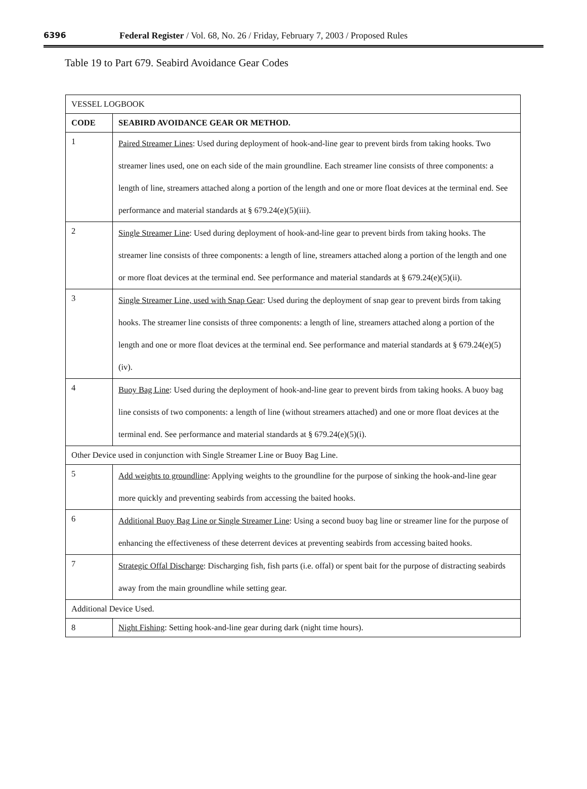6396 Federal Register / Vol. 68, No. 26 / Friday, February 7, 2003 / Proposed Rules
Table 19 to Part 679. Seabird Avoidance Gear Codes
| VESSEL LOGBOOK | |
| CODE | SEABIRD AVOIDANCE GEAR OR METHOD. |
| 1 | Paired Streamer Lines : Used during deployment of hook-and-line gear to prevent birds from taking hooks. Two streamer lines used, one on each side of the main groundline. Each streamer line consists of three components: a length of line, streamers attached along a portion of the length and one or more float devices at the terminal end. See performance and material standards at § 679.24(e)(5)(iii). |
| 2 | Single Streamer Line : Used during deployment of hook-and-line gear to prevent birds from taking hooks. The streamer line consists of three components: a length of line, streamers attached along a portion of the length and one or more float devices at the terminal end. See performance and material standards at § 679.24(e)(5)(ii). |
| 3 | Single Streamer Line, used with Snap Gear : Used during the deployment of snap gear to prevent birds from taking hooks. The streamer line consists of three components: a length of line, streamers attached along a portion of the length and one or more float devices at the terminal end. See performance and material standards at § 679.24(e)(5)(iv). |
| 4 | Buoy Bag Line : Used during the deployment of hook-and-line gear to prevent birds from taking hooks. A buoy bag line consists of two components: a length of line (without streamers attached) and one or more float devices at the terminal end. See performance and material standards at § 679.24(e)(5)(i). |
| Other Device used in conjunction with Single Streamer Line or Buoy Bag Line. | |
| 5 | Add weights to groundline : Applying weights to the groundline for the purpose of sinking the hook-and-line gear more quickly and preventing seabirds from accessing the baited hooks. |
| 6 | Additional Buoy Bag Line or Single Streamer Line : Using a second buoy bag line or streamer line for the purpose of enhancing the effectiveness of these deterrent devices at preventing seabirds from accessing baited hooks. |
| 7 | Strategic Offal Discharge : Discharging fish, fish parts (i.e. offal) or spent bait for the purpose of distracting seabirds away from the main groundline while setting gear. |
| Additional Device Used. | |
| 8 | Night Fishing : Setting hook-and-line gear during dark (night time hours). |